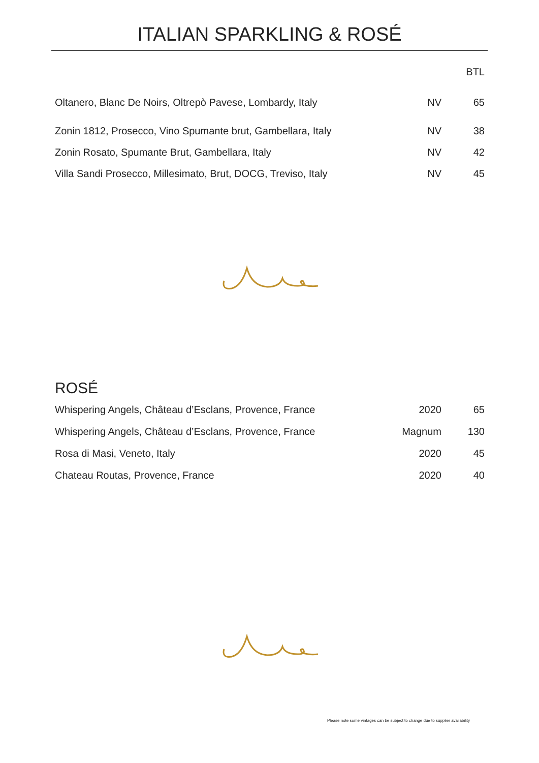ITALIAN SPARKLING & ROSÉ
| | | BTL |
| --- | --- | --- |
| Oltanero, Blanc De Noirs, Oltrepò Pavese, Lombardy, Italy | NV | 65 |
| Zonin 1812, Prosecco, Vino Spumante brut, Gambellara, Italy | NV | 38 |
| Zonin Rosato, Spumante Brut, Gambellara, Italy | NV | 42 |
| Villa Sandi Prosecco, Millesimato, Brut, DOCG, Treviso, Italy | NV | 45 |
ROSÉ
| Whispering Angels, Château d’Esclans, Provence, France | 2020 | 65 |
| Whispering Angels, Château d’Esclans, Provence, France | Magnum | 130 |
| Rosa di Masi, Veneto, Italy | 2020 | 45 |
| Chateau Routas, Provence, France | 2020 | 40 |
Please note some vintages can be subject to change due to supplier availability